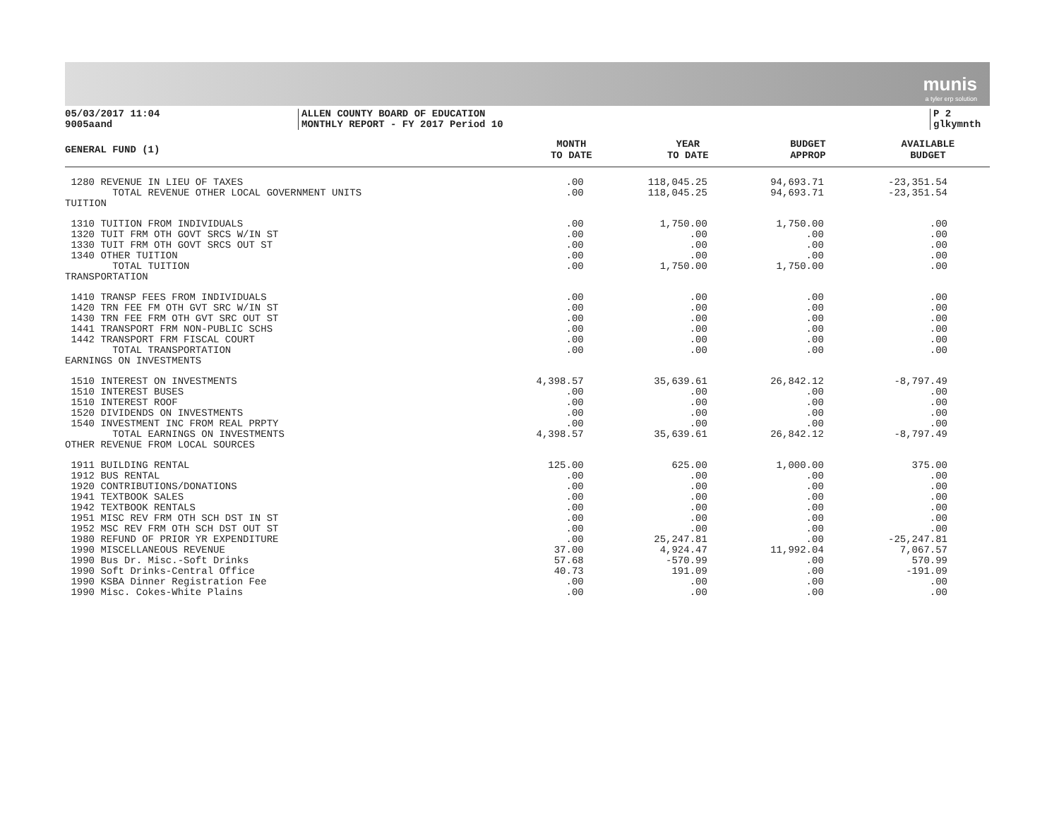munis
a tyler erp solution
05/03/2017 11:04
9005aand
ALLEN COUNTY BOARD OF EDUCATION
MONTHLY REPORT - FY 2017 Period 10
P 2
glkymnth
| GENERAL FUND (1) | MONTH TO DATE | YEAR TO DATE | BUDGET APPROP | AVAILABLE BUDGET |
| --- | --- | --- | --- | --- |
| 1280 REVENUE IN LIEU OF TAXES | .00 | 118,045.25 | 94,693.71 | -23,351.54 |
| TOTAL REVENUE OTHER LOCAL GOVERNMENT UNITS | .00 | 118,045.25 | 94,693.71 | -23,351.54 |
| TUITION | | | | |
| 1310 TUITION FROM INDIVIDUALS | .00 | 1,750.00 | 1,750.00 | .00 |
| 1320 TUIT FRM OTH GOVT SRCS W/IN ST | .00 | .00 | .00 | .00 |
| 1330 TUIT FRM OTH GOVT SRCS OUT ST | .00 | .00 | .00 | .00 |
| 1340 OTHER TUITION | .00 | .00 | .00 | .00 |
| TOTAL TUITION | .00 | 1,750.00 | 1,750.00 | .00 |
| TRANSPORTATION | | | | |
| 1410 TRANSP FEES FROM INDIVIDUALS | .00 | .00 | .00 | .00 |
| 1420 TRN FEE FM OTH GVT SRC W/IN ST | .00 | .00 | .00 | .00 |
| 1430 TRN FEE FRM OTH GVT SRC OUT ST | .00 | .00 | .00 | .00 |
| 1441 TRANSPORT FRM NON-PUBLIC SCHS | .00 | .00 | .00 | .00 |
| 1442 TRANSPORT FRM FISCAL COURT | .00 | .00 | .00 | .00 |
| TOTAL TRANSPORTATION | .00 | .00 | .00 | .00 |
| EARNINGS ON INVESTMENTS | | | | |
| 1510 INTEREST ON INVESTMENTS | 4,398.57 | 35,639.61 | 26,842.12 | -8,797.49 |
| 1510 INTEREST BUSES | .00 | .00 | .00 | .00 |
| 1510 INTEREST ROOF | .00 | .00 | .00 | .00 |
| 1520 DIVIDENDS ON INVESTMENTS | .00 | .00 | .00 | .00 |
| 1540 INVESTMENT INC FROM REAL PRPTY | .00 | .00 | .00 | .00 |
| TOTAL EARNINGS ON INVESTMENTS | 4,398.57 | 35,639.61 | 26,842.12 | -8,797.49 |
| OTHER REVENUE FROM LOCAL SOURCES | | | | |
| 1911 BUILDING RENTAL | 125.00 | 625.00 | 1,000.00 | 375.00 |
| 1912 BUS RENTAL | .00 | .00 | .00 | .00 |
| 1920 CONTRIBUTIONS/DONATIONS | .00 | .00 | .00 | .00 |
| 1941 TEXTBOOK SALES | .00 | .00 | .00 | .00 |
| 1942 TEXTBOOK RENTALS | .00 | .00 | .00 | .00 |
| 1951 MISC REV FRM OTH SCH DST IN ST | .00 | .00 | .00 | .00 |
| 1952 MSC REV FRM OTH SCH DST OUT ST | .00 | .00 | .00 | .00 |
| 1980 REFUND OF PRIOR YR EXPENDITURE | .00 | 25,247.81 | .00 | -25,247.81 |
| 1990 MISCELLANEOUS REVENUE | 37.00 | 4,924.47 | 11,992.04 | 7,067.57 |
| 1990 Bus Dr. Misc.-Soft Drinks | 57.68 | -570.99 | .00 | 570.99 |
| 1990 Soft Drinks-Central Office | 40.73 | 191.09 | .00 | -191.09 |
| 1990 KSBA Dinner Registration Fee | .00 | .00 | .00 | .00 |
| 1990 Misc. Cokes-White Plains | .00 | .00 | .00 | .00 |